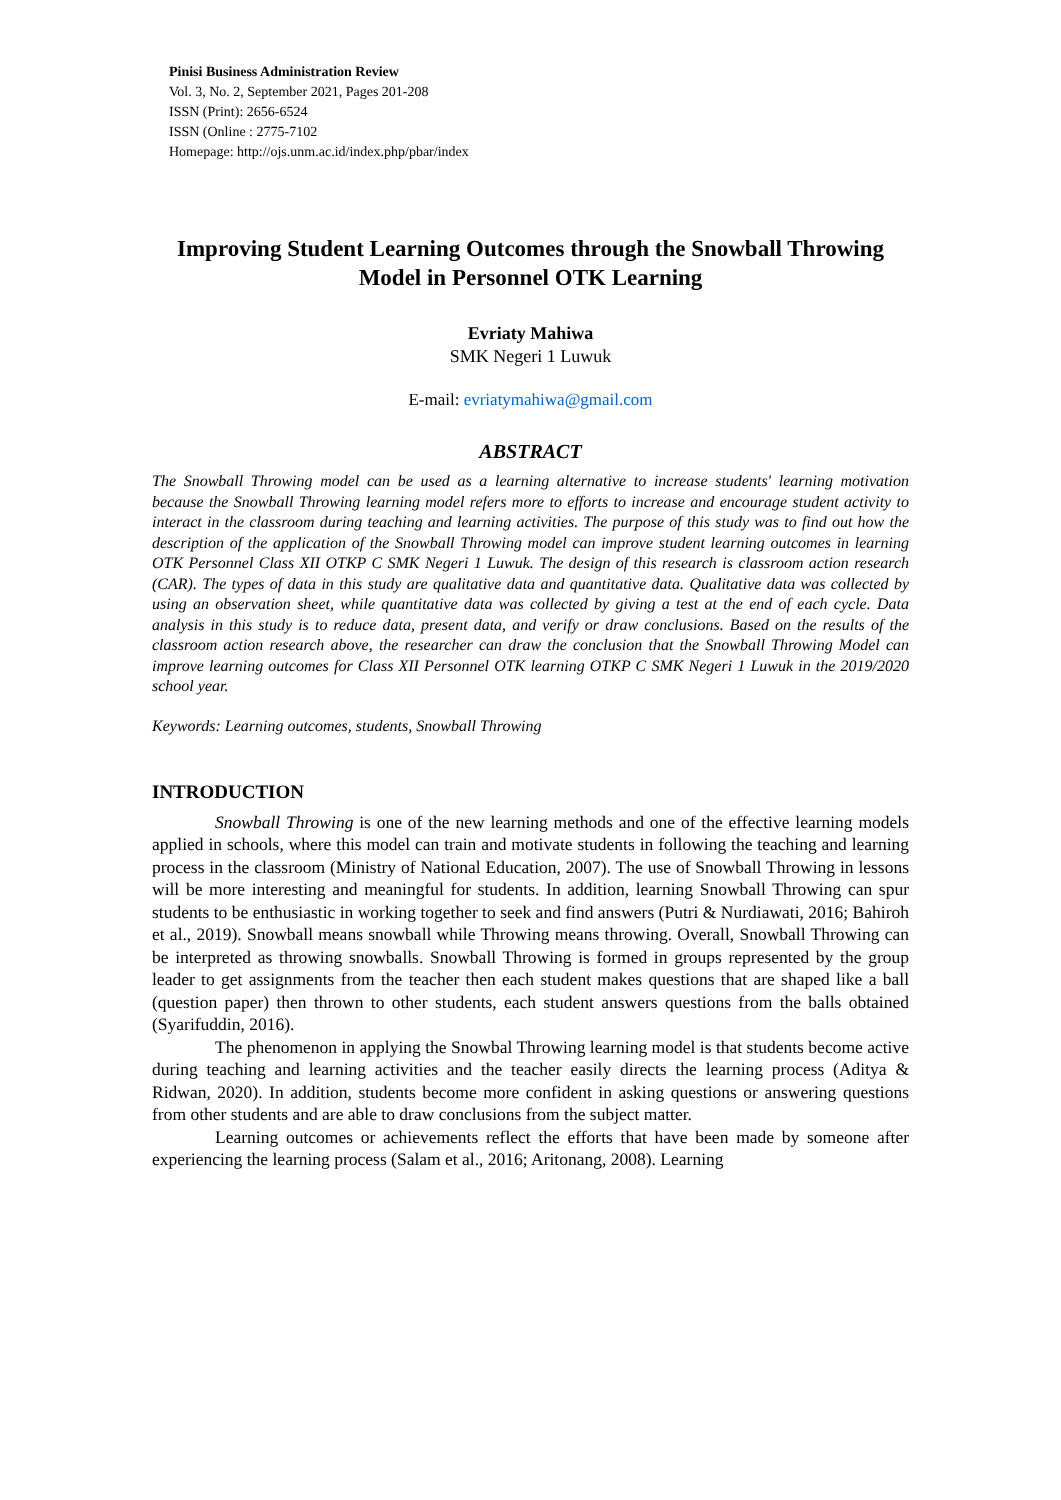Pinisi Business Administration Review
Vol. 3, No. 2, September 2021, Pages 201-208
ISSN (Print): 2656-6524
ISSN (Online : 2775-7102
Homepage: http://ojs.unm.ac.id/index.php/pbar/index
Improving Student Learning Outcomes through the Snowball Throwing Model in Personnel OTK Learning
Evriaty Mahiwa
SMK Negeri 1 Luwuk
E-mail: evriatymahiwa@gmail.com
ABSTRACT
The Snowball Throwing model can be used as a learning alternative to increase students' learning motivation because the Snowball Throwing learning model refers more to efforts to increase and encourage student activity to interact in the classroom during teaching and learning activities. The purpose of this study was to find out how the description of the application of the Snowball Throwing model can improve student learning outcomes in learning OTK Personnel Class XII OTKP C SMK Negeri 1 Luwuk. The design of this research is classroom action research (CAR). The types of data in this study are qualitative data and quantitative data. Qualitative data was collected by using an observation sheet, while quantitative data was collected by giving a test at the end of each cycle. Data analysis in this study is to reduce data, present data, and verify or draw conclusions. Based on the results of the classroom action research above, the researcher can draw the conclusion that the Snowball Throwing Model can improve learning outcomes for Class XII Personnel OTK learning OTKP C SMK Negeri 1 Luwuk in the 2019/2020 school year.
Keywords: Learning outcomes, students, Snowball Throwing
INTRODUCTION
Snowball Throwing is one of the new learning methods and one of the effective learning models applied in schools, where this model can train and motivate students in following the teaching and learning process in the classroom (Ministry of National Education, 2007). The use of Snowball Throwing in lessons will be more interesting and meaningful for students. In addition, learning Snowball Throwing can spur students to be enthusiastic in working together to seek and find answers (Putri & Nurdiawati, 2016; Bahiroh et al., 2019). Snowball means snowball while Throwing means throwing. Overall, Snowball Throwing can be interpreted as throwing snowballs. Snowball Throwing is formed in groups represented by the group leader to get assignments from the teacher then each student makes questions that are shaped like a ball (question paper) then thrown to other students, each student answers questions from the balls obtained (Syarifuddin, 2016).
The phenomenon in applying the Snowbal Throwing learning model is that students become active during teaching and learning activities and the teacher easily directs the learning process (Aditya & Ridwan, 2020). In addition, students become more confident in asking questions or answering questions from other students and are able to draw conclusions from the subject matter.
Learning outcomes or achievements reflect the efforts that have been made by someone after experiencing the learning process (Salam et al., 2016; Aritonang, 2008). Learning